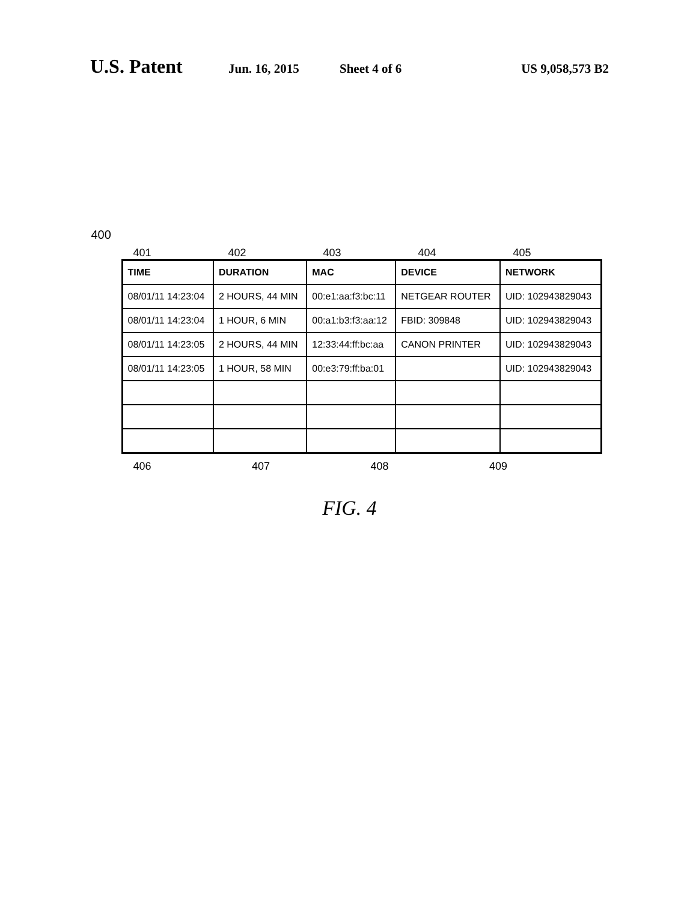U.S. Patent Jun. 16, 2015 Sheet 4 of 6 US 9,058,573 B2
400
401 402 403 404 405
| TIME | DURATION | MAC | DEVICE | NETWORK |
| --- | --- | --- | --- | --- |
| 08/01/11 14:23:04 | 2 HOURS, 44 MIN | 00:e1:aa:f3:bc:11 | NETGEAR ROUTER | UID: 102943829043 |
| 08/01/11 14:23:04 | 1 HOUR, 6 MIN | 00:a1:b3:f3:aa:12 | FBID: 309848 | UID: 102943829043 |
| 08/01/11 14:23:05 | 2 HOURS, 44 MIN | 12:33:44:ff:bc:aa | CANON PRINTER | UID: 102943829043 |
| 08/01/11 14:23:05 | 1 HOUR, 58 MIN | 00:e3:79:ff:ba:01 | | UID: 102943829043 |
406 407 408 409
FIG. 4